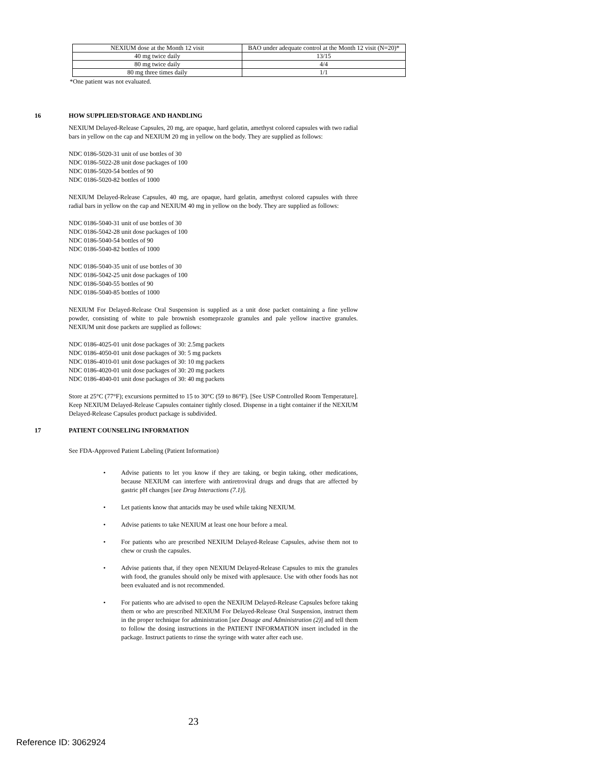| NEXIUM dose at the Month 12 visit | BAO under adequate control at the Month 12 visit (N=20)* |
| 40 mg twice daily | 13/15 |
| 80 mg twice daily | 4/4 |
| 80 mg three times daily | 1/1 |
*One patient was not evaluated.
16 HOW SUPPLIED/STORAGE AND HANDLING
NEXIUM Delayed-Release Capsules, 20 mg, are opaque, hard gelatin, amethyst colored capsules with two radial bars in yellow on the cap and NEXIUM 20 mg in yellow on the body. They are supplied as follows:
NDC 0186-5020-31 unit of use bottles of 30
NDC 0186-5022-28 unit dose packages of 100
NDC 0186-5020-54 bottles of 90
NDC 0186-5020-82 bottles of 1000
NEXIUM Delayed-Release Capsules, 40 mg, are opaque, hard gelatin, amethyst colored capsules with three radial bars in yellow on the cap and NEXIUM 40 mg in yellow on the body. They are supplied as follows:
NDC 0186-5040-31 unit of use bottles of 30
NDC 0186-5042-28 unit dose packages of 100
NDC 0186-5040-54 bottles of 90
NDC 0186-5040-82 bottles of 1000
NDC 0186-5040-35 unit of use bottles of 30
NDC 0186-5042-25 unit dose packages of 100
NDC 0186-5040-55 bottles of 90
NDC 0186-5040-85 bottles of 1000
NEXIUM For Delayed-Release Oral Suspension is supplied as a unit dose packet containing a fine yellow powder, consisting of white to pale brownish esomeprazole granules and pale yellow inactive granules. NEXIUM unit dose packets are supplied as follows:
NDC 0186-4025-01 unit dose packages of 30: 2.5mg packets
NDC 0186-4050-01 unit dose packages of 30: 5 mg packets
NDC 0186-4010-01 unit dose packages of 30: 10 mg packets
NDC 0186-4020-01 unit dose packages of 30: 20 mg packets
NDC 0186-4040-01 unit dose packages of 30: 40 mg packets
Store at 25°C (77°F); excursions permitted to 15 to 30°C (59 to 86°F). [See USP Controlled Room Temperature]. Keep NEXIUM Delayed-Release Capsules container tightly closed. Dispense in a tight container if the NEXIUM Delayed-Release Capsules product package is subdivided.
17 PATIENT COUNSELING INFORMATION
See FDA-Approved Patient Labeling (Patient Information)
• Advise patients to let you know if they are taking, or begin taking, other medications, because NEXIUM can interfere with antiretroviral drugs and drugs that are affected by gastric pH changes [see Drug Interactions (7.1)].
• Let patients know that antacids may be used while taking NEXIUM.
• Advise patients to take NEXIUM at least one hour before a meal.
• For patients who are prescribed NEXIUM Delayed-Release Capsules, advise them not to chew or crush the capsules.
• Advise patients that, if they open NEXIUM Delayed-Release Capsules to mix the granules with food, the granules should only be mixed with applesauce. Use with other foods has not been evaluated and is not recommended.
• For patients who are advised to open the NEXIUM Delayed-Release Capsules before taking them or who are prescribed NEXIUM For Delayed-Release Oral Suspension, instruct them in the proper technique for administration [see Dosage and Administration (2)] and tell them to follow the dosing instructions in the PATIENT INFORMATION insert included in the package. Instruct patients to rinse the syringe with water after each use.
23
Reference ID: 3062924